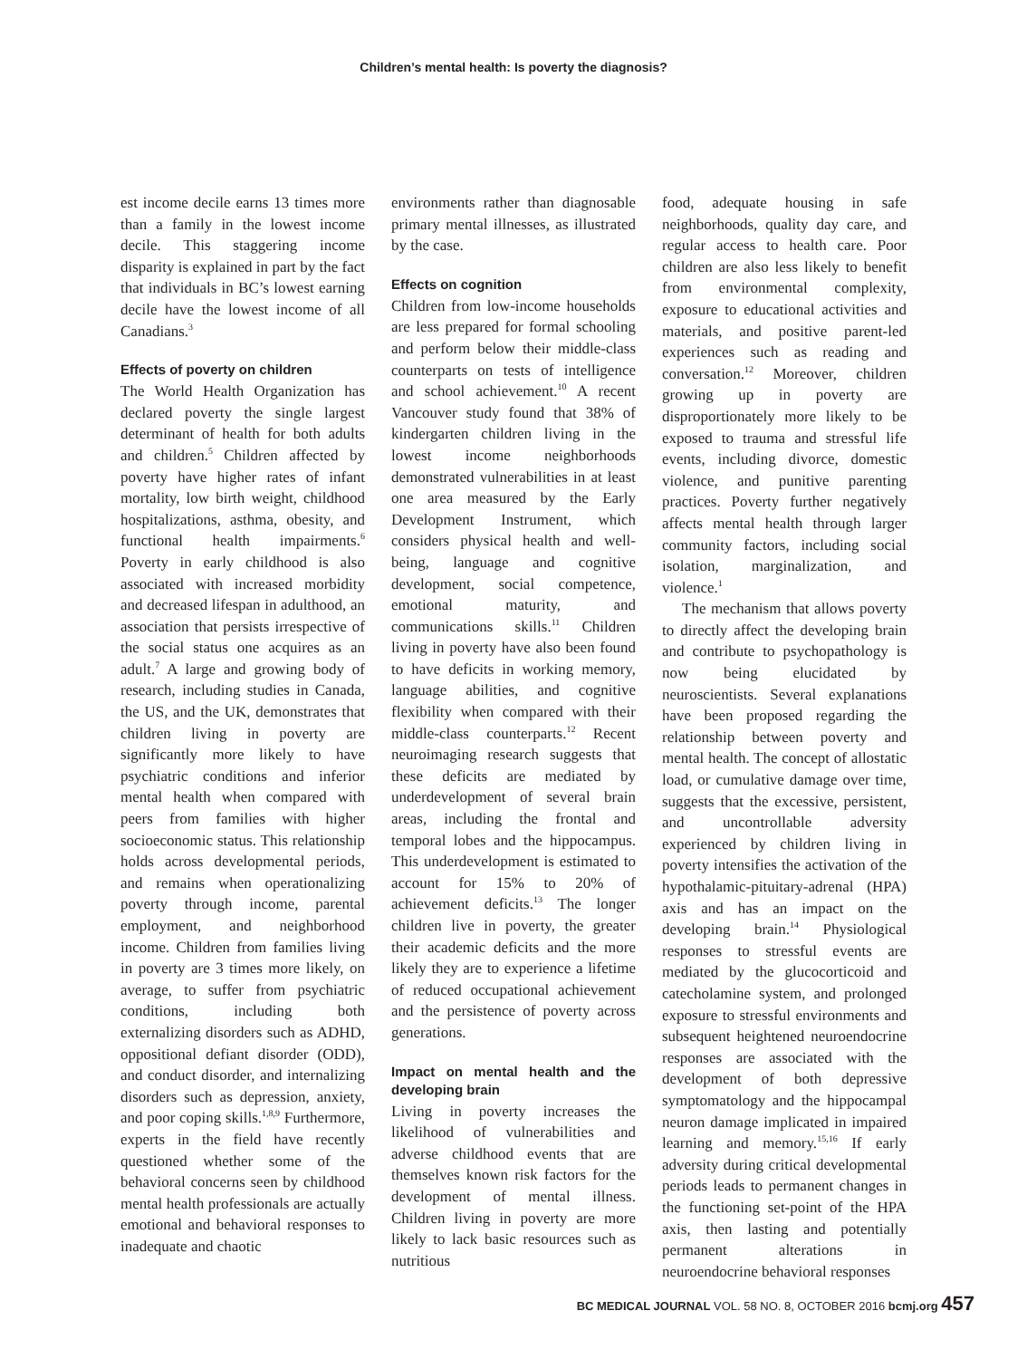Children’s mental health: Is poverty the diagnosis?
est income decile earns 13 times more than a family in the lowest income decile. This staggering income disparity is explained in part by the fact that individuals in BC’s lowest earning decile have the lowest income of all Canadians.<sup>3</sup>
Effects of poverty on children
The World Health Organization has declared poverty the single largest determinant of health for both adults and children.<sup>5</sup> Children affected by poverty have higher rates of infant mortality, low birth weight, childhood hospitalizations, asthma, obesity, and functional health impairments.<sup>6</sup> Poverty in early childhood is also associated with increased morbidity and decreased lifespan in adulthood, an association that persists irrespective of the social status one acquires as an adult.<sup>7</sup> A large and growing body of research, including studies in Canada, the US, and the UK, demonstrates that children living in poverty are significantly more likely to have psychiatric conditions and inferior mental health when compared with peers from families with higher socioeconomic status. This relationship holds across developmental periods, and remains when operationalizing poverty through income, parental employment, and neighborhood income. Children from families living in poverty are 3 times more likely, on average, to suffer from psychiatric conditions, including both externalizing disorders such as ADHD, oppositional defiant disorder (ODD), and conduct disorder, and internalizing disorders such as depression, anxiety, and poor coping skills.<sup>1,8,9</sup> Furthermore, experts in the field have recently questioned whether some of the behavioral concerns seen by childhood mental health professionals are actually emotional and behavioral responses to inadequate and chaotic
environments rather than diagnosable primary mental illnesses, as illustrated by the case.
Effects on cognition
Children from low-income households are less prepared for formal schooling and perform below their middle-class counterparts on tests of intelligence and school achievement.<sup>10</sup> A recent Vancouver study found that 38% of kindergarten children living in the lowest income neighborhoods demonstrated vulnerabilities in at least one area measured by the Early Development Instrument, which considers physical health and well-being, language and cognitive development, social competence, emotional maturity, and communications skills.<sup>11</sup> Children living in poverty have also been found to have deficits in working memory, language abilities, and cognitive flexibility when compared with their middle-class counterparts.<sup>12</sup> Recent neuroimaging research suggests that these deficits are mediated by underdevelopment of several brain areas, including the frontal and temporal lobes and the hippocampus. This underdevelopment is estimated to account for 15% to 20% of achievement deficits.<sup>13</sup> The longer children live in poverty, the greater their academic deficits and the more likely they are to experience a lifetime of reduced occupational achievement and the persistence of poverty across generations.
Impact on mental health and the developing brain
Living in poverty increases the likelihood of vulnerabilities and adverse childhood events that are themselves known risk factors for the development of mental illness. Children living in poverty are more likely to lack basic resources such as nutritious
food, adequate housing in safe neighborhoods, quality day care, and regular access to health care. Poor children are also less likely to benefit from environmental complexity, exposure to educational activities and materials, and positive parent-led experiences such as reading and conversation.<sup>12</sup> Moreover, children growing up in poverty are disproportionately more likely to be exposed to trauma and stressful life events, including divorce, domestic violence, and punitive parenting practices. Poverty further negatively affects mental health through larger community factors, including social isolation, marginalization, and violence.<sup>1</sup>
The mechanism that allows poverty to directly affect the developing brain and contribute to psychopathology is now being elucidated by neuroscientists. Several explanations have been proposed regarding the relationship between poverty and mental health. The concept of allostatic load, or cumulative damage over time, suggests that the excessive, persistent, and uncontrollable adversity experienced by children living in poverty intensifies the activation of the hypothalamic-pituitary-adrenal (HPA) axis and has an impact on the developing brain.<sup>14</sup> Physiological responses to stressful events are mediated by the glucocorticoid and catecholamine system, and prolonged exposure to stressful environments and subsequent heightened neuroendocrine responses are associated with the development of both depressive symptomatology and the hippocampal neuron damage implicated in impaired learning and memory.<sup>15,16</sup> If early adversity during critical developmental periods leads to permanent changes in the functioning set-point of the HPA axis, then lasting and potentially permanent alterations in neuroendocrine behavioral responses
BC MEDICAL JOURNAL VOL. 58 NO. 8, OCTOBER 2016 bcmj.org 457